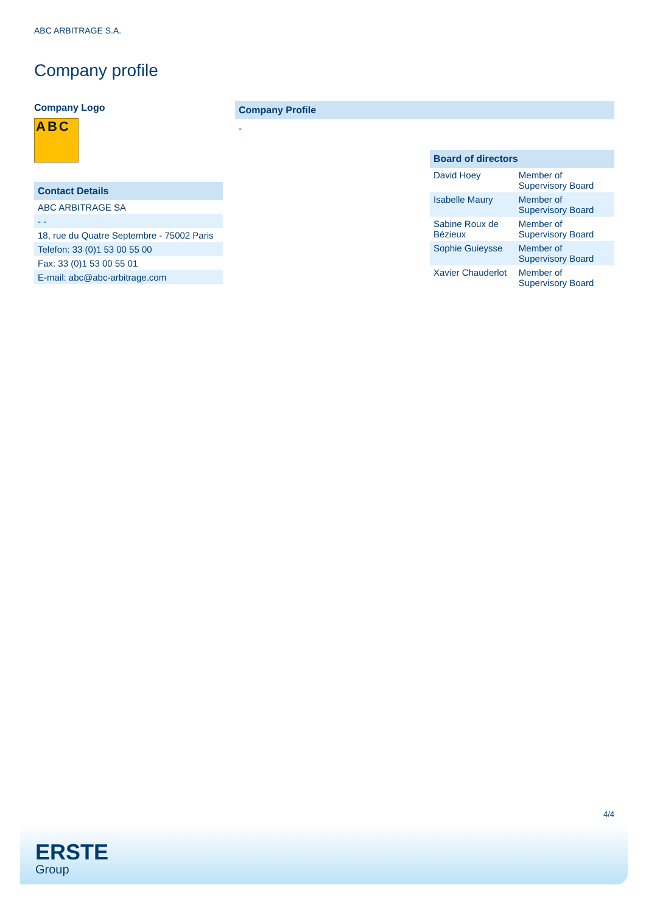ABC ARBITRAGE S.A.
Company profile
Company Logo
ABC
Contact Details
| ABC ARBITRAGE SA |
| - - |
| 18, rue du Quatre Septembre - 75002 Paris |
| Telefon: 33 (0)1 53 00 55 00 |
| Fax: 33 (0)1 53 00 55 01 |
| E-mail: abc@abc-arbitrage.com |
Company Profile
-
Board of directors
| David Hoey | Member of Supervisory Board |
| Isabelle Maury | Member of Supervisory Board |
| Sabine Roux de Bézieux | Member of Supervisory Board |
| Sophie Guieysse | Member of Supervisory Board |
| Xavier Chauderlot | Member of Supervisory Board |
4/4
ERSTE
Group